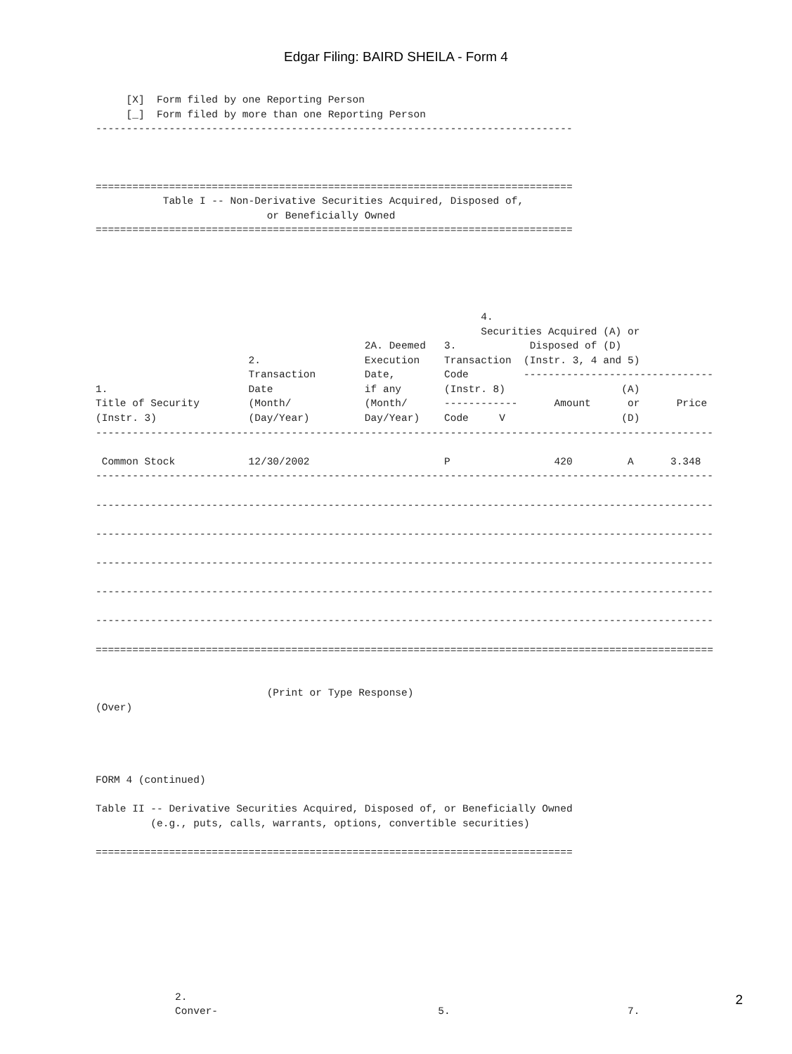Edgar Filing: BAIRD SHEILA - Form 4
     [X]  Form filed by one Reporting Person
     [_]  Form filed by more than one Reporting Person
------------------------------------------------------------------------------



==============================================================================
           Table I -- Non-Derivative Securities Acquired, Disposed of,
                            or Beneficially Owned
==============================================================================





                                                               4.
                                                               Securities Acquired (A) or
                                            2A. Deemed   3.            Disposed of (D)
                         2.                 Execution    Transaction  (Instr. 3, 4 and 5)
                         Transaction        Date,        Code         -------------------------------
1.                       Date               if any       (Instr. 8)                   (A)
Title of Security        (Month/            (Month/      ------------      Amount      or      Price
(Instr. 3)               (Day/Year)         Day/Year)    Code     V                   (D)
-----------------------------------------------------------------------------------------------------

 Common Stock            12/30/2002                      P                 420         A      3.348
-----------------------------------------------------------------------------------------------------

-----------------------------------------------------------------------------------------------------

-----------------------------------------------------------------------------------------------------

-----------------------------------------------------------------------------------------------------

-----------------------------------------------------------------------------------------------------

-----------------------------------------------------------------------------------------------------

=====================================================================================================


                            (Print or Type Response)
(Over)




FORM 4 (continued)

Table II -- Derivative Securities Acquired, Disposed of, or Beneficially Owned
         (e.g., puts, calls, warrants, options, convertible securities)

==============================================================================









             2.
             Conver-                                    5.                             7.
2